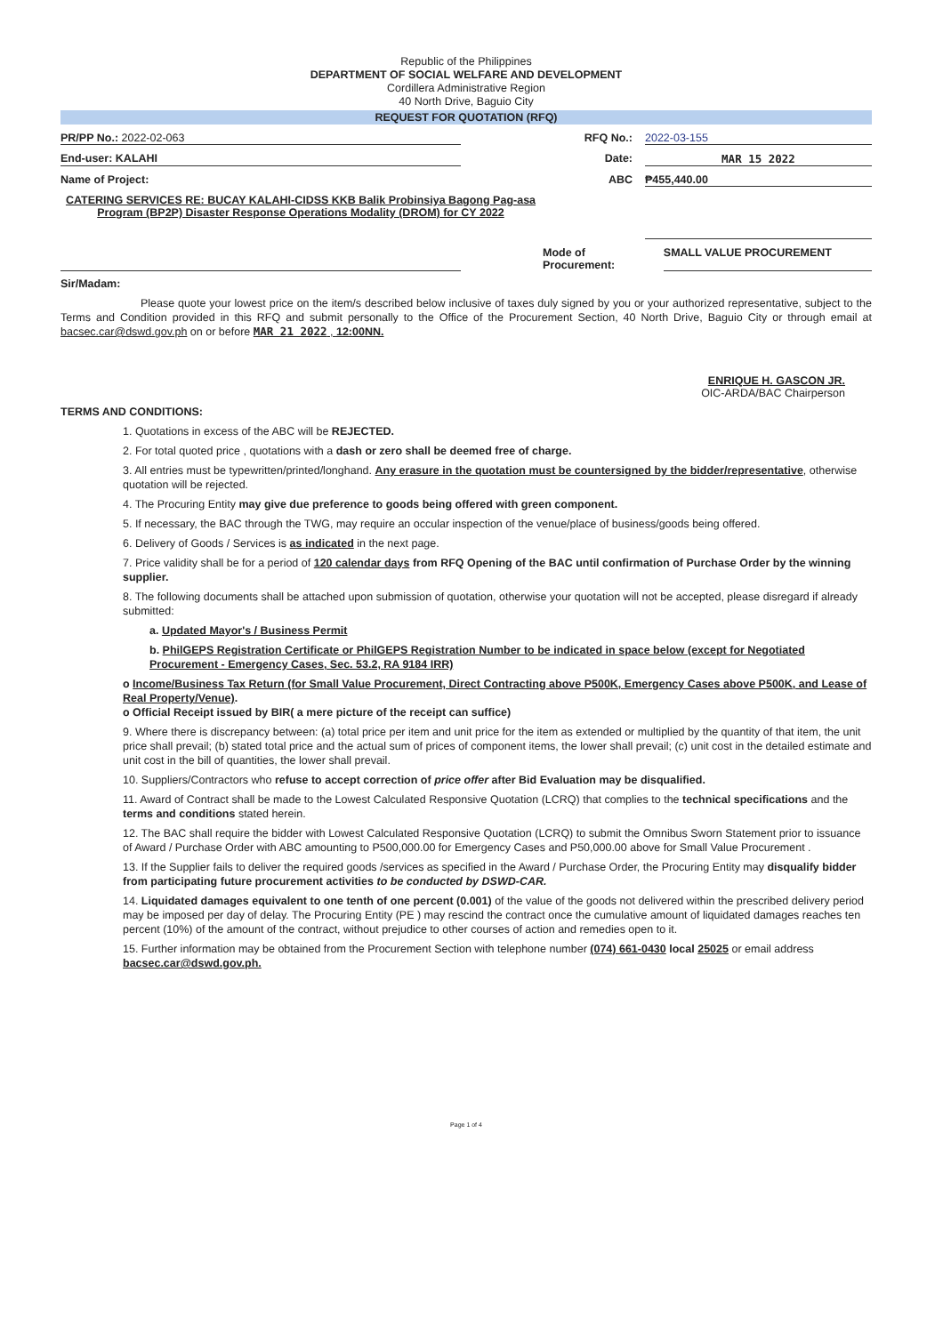Republic of the Philippines
DEPARTMENT OF SOCIAL WELFARE AND DEVELOPMENT
Cordillera Administrative Region
40 North Drive, Baguio City
REQUEST FOR QUOTATION (RFQ)
PR/PP No.: 2022-02-063 RFQ No.: 2022-03-155
End-user: KALAHI Date: MAR 15 2022
Name of Project: ABC ₱455,440.00
CATERING SERVICES RE: BUCAY KALAHI-CIDSS KKB Balik Probinsiya Bagong Pag-asa Program (BP2P) Disaster Response Operations Modality (DROM) for CY 2022
Mode of Procurement: SMALL VALUE PROCUREMENT
Sir/Madam:
Please quote your lowest price on the item/s described below inclusive of taxes duly signed by you or your authorized representative, subject to the Terms and Condition provided in this RFQ and submit personally to the Office of the Procurement Section, 40 North Drive, Baguio City or through email at bacsec.car@dswd.gov.ph on or before MAR 21 2022 , 12:00NN.
ENRIQUE H. GASCON JR.
OIC-ARDA/BAC Chairperson
TERMS AND CONDITIONS:
1. Quotations in excess of the ABC will be REJECTED.
2. For total quoted price , quotations with a dash or zero shall be deemed free of charge.
3. All entries must be typewritten/printed/longhand. Any erasure in the quotation must be countersigned by the bidder/representative, otherwise quotation will be rejected.
4. The Procuring Entity may give due preference to goods being offered with green component.
5. If necessary, the BAC through the TWG, may require an occular inspection of the venue/place of business/goods being offered.
6. Delivery of Goods / Services is as indicated in the next page.
7. Price validity shall be for a period of 120 calendar days from RFQ Opening of the BAC until confirmation of Purchase Order by the winning supplier.
8. The following documents shall be attached upon submission of quotation, otherwise your quotation will not be accepted, please disregard if already submitted:
a. Updated Mayor's / Business Permit
b. PhilGEPS Registration Certificate or PhilGEPS Registration Number to be indicated in space below (except for Negotiated Procurement - Emergency Cases, Sec. 53.2, RA 9184 IRR)
o Income/Business Tax Return (for Small Value Procurement, Direct Contracting above P500K, Emergency Cases above P500K, and Lease of Real Property/Venue).
o Official Receipt issued by BIR( a mere picture of the receipt can suffice)
9. Where there is discrepancy between: (a) total price per item and unit price for the item as extended or multiplied by the quantity of that item, the unit price shall prevail; (b) stated total price and the actual sum of prices of component items, the lower shall prevail; (c) unit cost in the detailed estimate and unit cost in the bill of quantities, the lower shall prevail.
10. Suppliers/Contractors who refuse to accept correction of price offer after Bid Evaluation may be disqualified.
11. Award of Contract shall be made to the Lowest Calculated Responsive Quotation (LCRQ) that complies to the technical specifications and the terms and conditions stated herein.
12. The BAC shall require the bidder with Lowest Calculated Responsive Quotation (LCRQ) to submit the Omnibus Sworn Statement prior to issuance of Award / Purchase Order with ABC amounting to P500,000.00 for Emergency Cases and P50,000.00 above for Small Value Procurement .
13. If the Supplier fails to deliver the required goods /services as specified in the Award / Purchase Order, the Procuring Entity may disqualify bidder from participating future procurement activities to be conducted by DSWD-CAR.
14. Liquidated damages equivalent to one tenth of one percent (0.001) of the value of the goods not delivered within the prescribed delivery period may be imposed per day of delay. The Procuring Entity (PE ) may rescind the contract once the cumulative amount of liquidated damages reaches ten percent (10%) of the amount of the contract, without prejudice to other courses of action and remedies open to it.
15. Further information may be obtained from the Procurement Section with telephone number (074) 661-0430 local 25025 or email address bacsec.car@dswd.gov.ph.
Page 1 of 4